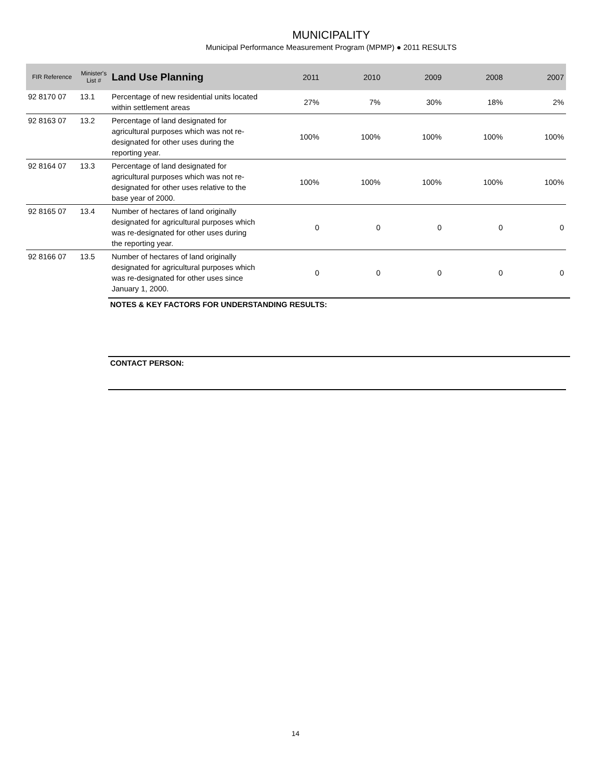MUNICIPALITY
Municipal Performance Measurement Program (MPMP) ● 2011 RESULTS
| FIR Reference | Minister's List # | Land Use Planning | 2011 | 2010 | 2009 | 2008 | 2007 |
| --- | --- | --- | --- | --- | --- | --- | --- |
| 92 8170 07 | 13.1 | Percentage of new residential units located within settlement areas | 27% | 7% | 30% | 18% | 2% |
| 92 8163 07 | 13.2 | Percentage of land designated for agricultural purposes which was not re-designated for other uses during the reporting year. | 100% | 100% | 100% | 100% | 100% |
| 92 8164 07 | 13.3 | Percentage of land designated for agricultural purposes which was not re-designated for other uses relative to the base year of 2000. | 100% | 100% | 100% | 100% | 100% |
| 92 8165 07 | 13.4 | Number of hectares of land originally designated for agricultural purposes which was re-designated for other uses during the reporting year. | 0 | 0 | 0 | 0 | 0 |
| 92 8166 07 | 13.5 | Number of hectares of land originally designated for agricultural purposes which was re-designated for other uses since January 1, 2000. | 0 | 0 | 0 | 0 | 0 |
NOTES & KEY FACTORS FOR UNDERSTANDING RESULTS:
CONTACT PERSON:
14